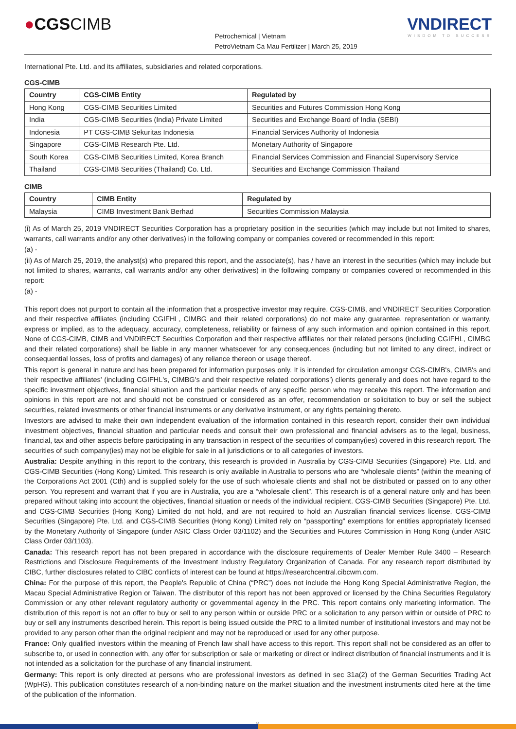●CGSCIMB
Petrochemical | Vietnam
PetroVietnam Ca Mau Fertilizer | March 25, 2019
VNDIRECT
WISDOM TO SUCCESS
International Pte. Ltd. and its affiliates, subsidiaries and related corporations.
CGS-CIMB
| Country | CGS-CIMB Entity | Regulated by |
| --- | --- | --- |
| Hong Kong | CGS-CIMB Securities Limited | Securities and Futures Commission Hong Kong |
| India | CGS-CIMB Securities (India) Private Limited | Securities and Exchange Board of India (SEBI) |
| Indonesia | PT CGS-CIMB Sekuritas Indonesia | Financial Services Authority of Indonesia |
| Singapore | CGS-CIMB Research Pte. Ltd. | Monetary Authority of Singapore |
| South Korea | CGS-CIMB Securities Limited, Korea Branch | Financial Services Commission and Financial Supervisory Service |
| Thailand | CGS-CIMB Securities (Thailand) Co. Ltd. | Securities and Exchange Commission Thailand |
CIMB
| Country | CIMB Entity | Regulated by |
| --- | --- | --- |
| Malaysia | CIMB Investment Bank Berhad | Securities Commission Malaysia |
(i) As of March 25, 2019 VNDIRECT Securities Corporation has a proprietary position in the securities (which may include but not limited to shares, warrants, call warrants and/or any other derivatives) in the following company or companies covered or recommended in this report:
(a) -
(ii) As of March 25, 2019, the analyst(s) who prepared this report, and the associate(s), has / have an interest in the securities (which may include but not limited to shares, warrants, call warrants and/or any other derivatives) in the following company or companies covered or recommended in this report:
(a) -
This report does not purport to contain all the information that a prospective investor may require. CGS-CIMB, and VNDIRECT Securities Corporation and their respective affiliates (including CGIFHL, CIMBG and their related corporations) do not make any guarantee, representation or warranty, express or implied, as to the adequacy, accuracy, completeness, reliability or fairness of any such information and opinion contained in this report. None of CGS-CIMB, CIMB and VNDIRECT Securities Corporation and their respective affiliates nor their related persons (including CGIFHL, CIMBG and their related corporations) shall be liable in any manner whatsoever for any consequences (including but not limited to any direct, indirect or consequential losses, loss of profits and damages) of any reliance thereon or usage thereof.
This report is general in nature and has been prepared for information purposes only. It is intended for circulation amongst CGS-CIMB's, CIMB's and their respective affiliates' (including CGIFHL's, CIMBG's and their respective related corporations') clients generally and does not have regard to the specific investment objectives, financial situation and the particular needs of any specific person who may receive this report. The information and opinions in this report are not and should not be construed or considered as an offer, recommendation or solicitation to buy or sell the subject securities, related investments or other financial instruments or any derivative instrument, or any rights pertaining thereto.
Investors are advised to make their own independent evaluation of the information contained in this research report, consider their own individual investment objectives, financial situation and particular needs and consult their own professional and financial advisers as to the legal, business, financial, tax and other aspects before participating in any transaction in respect of the securities of company(ies) covered in this research report. The securities of such company(ies) may not be eligible for sale in all jurisdictions or to all categories of investors.
Australia: Despite anything in this report to the contrary, this research is provided in Australia by CGS-CIMB Securities (Singapore) Pte. Ltd. and CGS-CIMB Securities (Hong Kong) Limited. This research is only available in Australia to persons who are “wholesale clients” (within the meaning of the Corporations Act 2001 (Cth) and is supplied solely for the use of such wholesale clients and shall not be distributed or passed on to any other person. You represent and warrant that if you are in Australia, you are a “wholesale client”. This research is of a general nature only and has been prepared without taking into account the objectives, financial situation or needs of the individual recipient. CGS-CIMB Securities (Singapore) Pte. Ltd. and CGS-CIMB Securities (Hong Kong) Limited do not hold, and are not required to hold an Australian financial services license. CGS-CIMB Securities (Singapore) Pte. Ltd. and CGS-CIMB Securities (Hong Kong) Limited rely on “passporting” exemptions for entities appropriately licensed by the Monetary Authority of Singapore (under ASIC Class Order 03/1102) and the Securities and Futures Commission in Hong Kong (under ASIC Class Order 03/1103).
Canada: This research report has not been prepared in accordance with the disclosure requirements of Dealer Member Rule 3400 – Research Restrictions and Disclosure Requirements of the Investment Industry Regulatory Organization of Canada. For any research report distributed by CIBC, further disclosures related to CIBC conflicts of interest can be found at https://researchcentral.cibcwm.com.
China: For the purpose of this report, the People's Republic of China (“PRC”) does not include the Hong Kong Special Administrative Region, the Macau Special Administrative Region or Taiwan. The distributor of this report has not been approved or licensed by the China Securities Regulatory Commission or any other relevant regulatory authority or governmental agency in the PRC. This report contains only marketing information. The distribution of this report is not an offer to buy or sell to any person within or outside PRC or a solicitation to any person within or outside of PRC to buy or sell any instruments described herein. This report is being issued outside the PRC to a limited number of institutional investors and may not be provided to any person other than the original recipient and may not be reproduced or used for any other purpose.
France: Only qualified investors within the meaning of French law shall have access to this report. This report shall not be considered as an offer to subscribe to, or used in connection with, any offer for subscription or sale or marketing or direct or indirect distribution of financial instruments and it is not intended as a solicitation for the purchase of any financial instrument.
Germany: This report is only directed at persons who are professional investors as defined in sec 31a(2) of the German Securities Trading Act (WpHG). This publication constitutes research of a non-binding nature on the market situation and the investment instruments cited here at the time of the publication of the information.
8